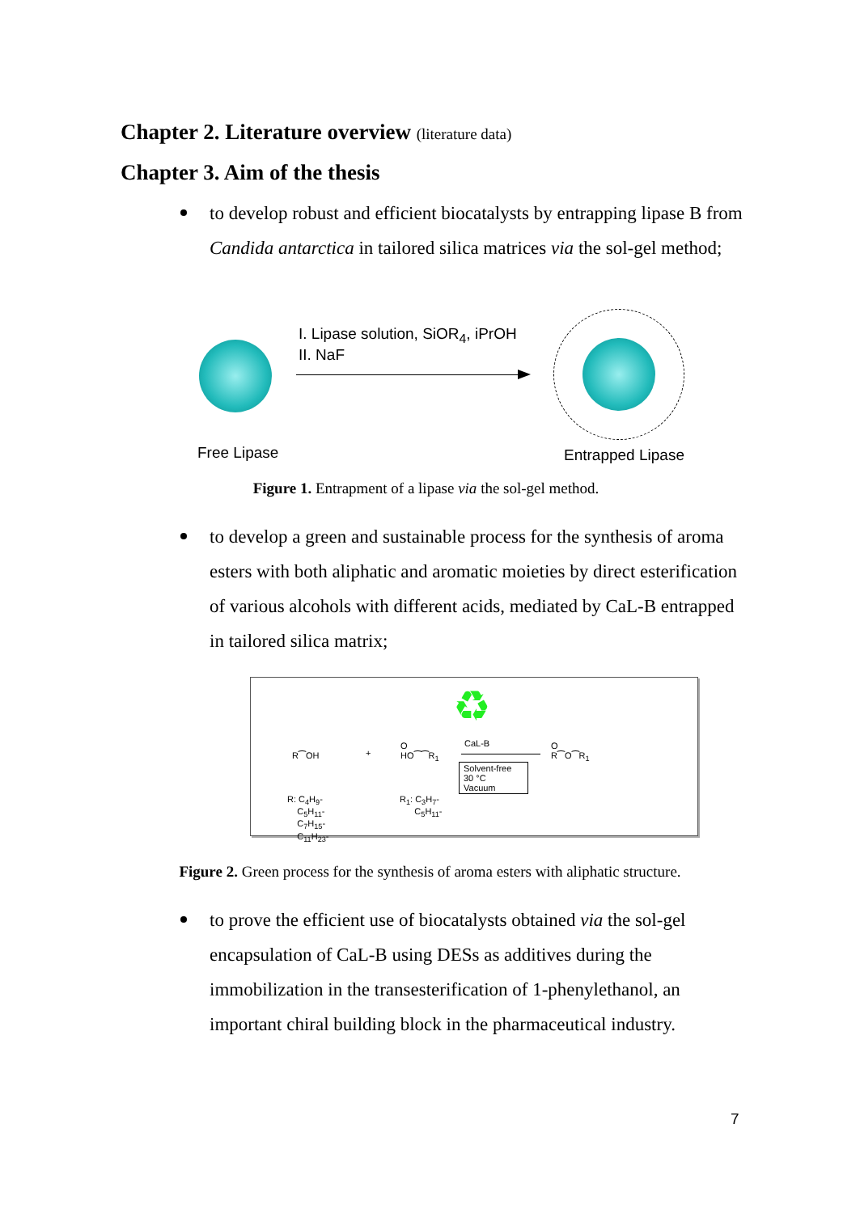Chapter 2. Literature overview (literature data)
Chapter 3. Aim of the thesis
to develop robust and efficient biocatalysts by entrapping lipase B from Candida antarctica in tailored silica matrices via the sol-gel method;
I. Lipase solution, SiOR<sub>4</sub>, iPrOH
II. NaF
Free Lipase Entrapped Lipase
Figure 1. Entrapment of a lipase via the sol-gel method.
to develop a green and sustainable process for the synthesis of aroma esters with both aliphatic and aromatic moieties by direct esterification of various alcohols with different acids, mediated by CaL-B entrapped in tailored silica matrix;
♻
R⁀OH +
O
HO⁀⁀R<sub>1</sub>
CaL-B
Solvent-free
30 °C
Vacuum
O
R⁀O⁀R<sub>1</sub>
R: C<sub>4</sub>H<sub>9</sub>-
C<sub>5</sub>H<sub>11</sub>-
C<sub>7</sub>H<sub>15</sub>-
C<sub>11</sub>H<sub>23</sub>-
R<sub>1</sub>: C<sub>3</sub>H<sub>7</sub>-
C<sub>5</sub>H<sub>11</sub>-
Figure 2. Green process for the synthesis of aroma esters with aliphatic structure.
to prove the efficient use of biocatalysts obtained via the sol-gel encapsulation of CaL-B using DESs as additives during the immobilization in the transesterification of 1-phenylethanol, an important chiral building block in the pharmaceutical industry.
7